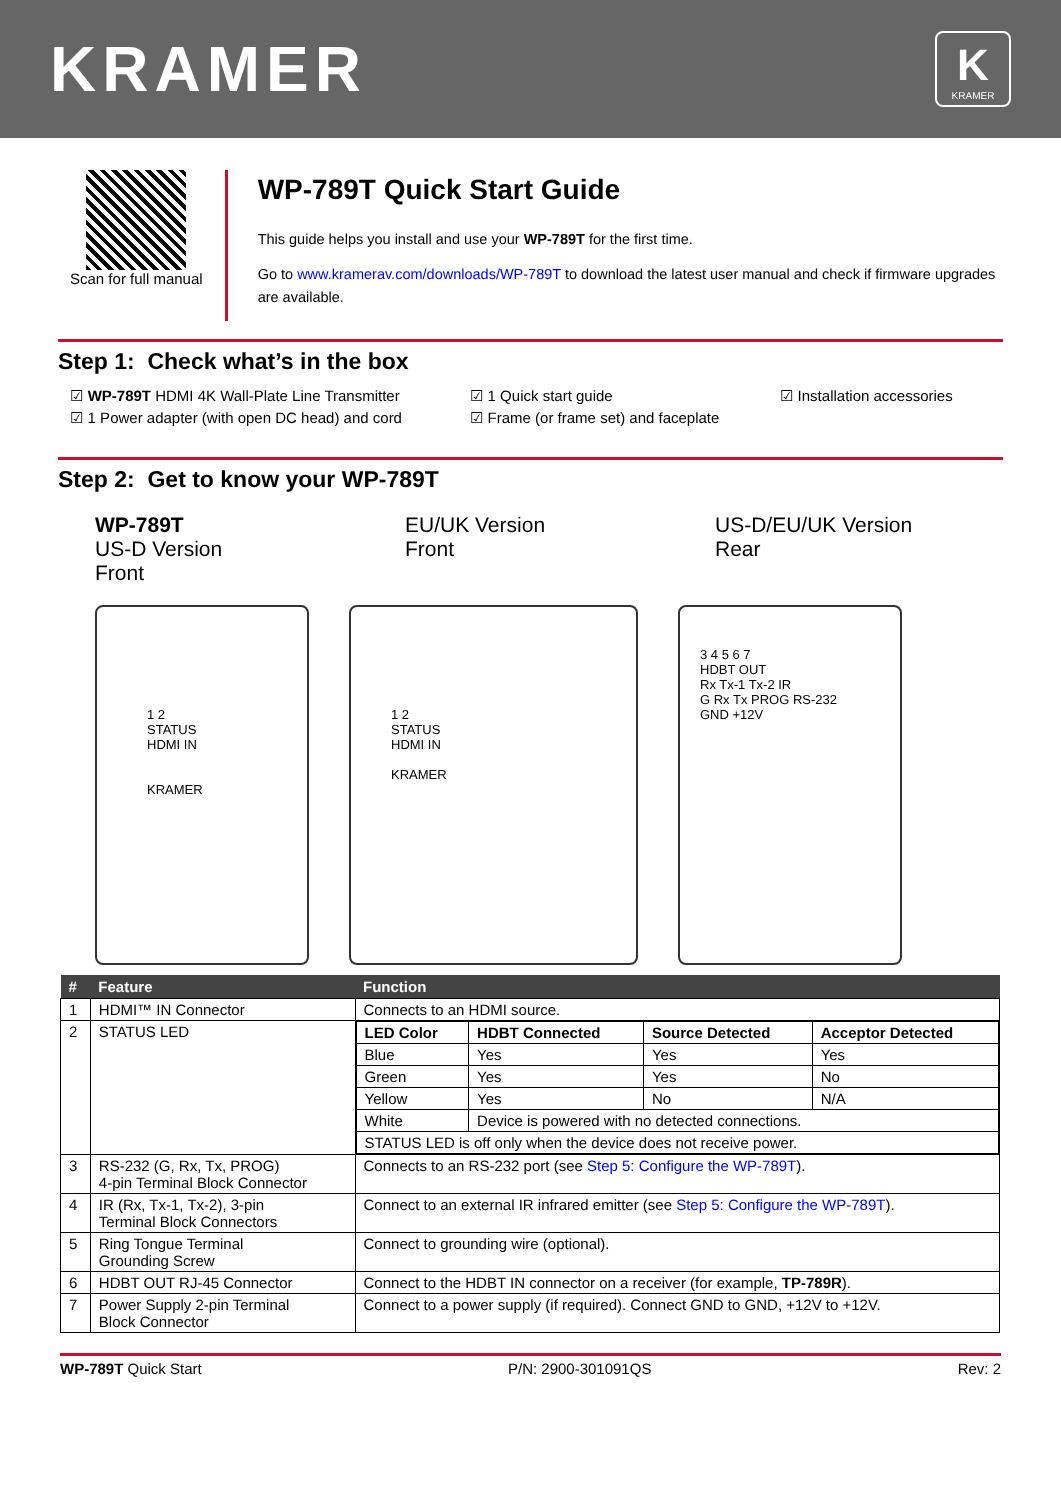KRAMER
K
KRAMER
Scan for full manual
WP-789T Quick Start Guide
This guide helps you install and use your WP-789T for the first time.
Go to www.kramerav.com/downloads/WP-789T to download the latest user manual and check if firmware upgrades are available.
Step 1: Check what’s in the box
☑ WP-789T HDMI 4K Wall-Plate Line Transmitter ☑ 1 Quick start guide ☑ Installation accessories ☑ 1 Power adapter (with open DC head) and cord ☑ Frame (or frame set) and faceplate
Step 2: Get to know your WP-789T
WP-789T
US-D Version
Front
EU/UK Version
Front
US-D/EU/UK Version
Rear
1 2
STATUS
HDMI IN
KRAMER
1 2
STATUS
HDMI IN
KRAMER
3 4 5 6 7
HDBT OUT
Rx Tx-1 Tx-2 IR
G Rx Tx PROG RS-232
GND +12V
| # | Feature | Function |
| --- | --- | --- |
| 1 | HDMI™ IN Connector | Connects to an HDMI source. |
| 2 | STATUS LED | / LED Color / HDBT Connected / Source Detected / Acceptor Detected / / Blue / Yes / Yes / Yes / / Green / Yes / Yes / No / / Yellow / Yes / No / N/A / / White / Device is powered with no detected connections. / / / / STATUS LED is off only when the device does not receive power. / / / / |
| 3 | RS-232 (G, Rx, Tx, PROG) 4-pin Terminal Block Connector | Connects to an RS-232 port (see Step 5: Configure the WP-789T ). |
| 4 | IR (Rx, Tx-1, Tx-2), 3-pin Terminal Block Connectors | Connect to an external IR infrared emitter (see Step 5: Configure the WP-789T ). |
| 5 | Ring Tongue Terminal Grounding Screw | Connect to grounding wire (optional). |
| 6 | HDBT OUT RJ-45 Connector | Connect to the HDBT IN connector on a receiver (for example, TP-789R ). |
| 7 | Power Supply 2-pin Terminal Block Connector | Connect to a power supply (if required). Connect GND to GND, +12V to +12V. |
WP-789T Quick Start P/N: 2900-301091QS Rev: 2